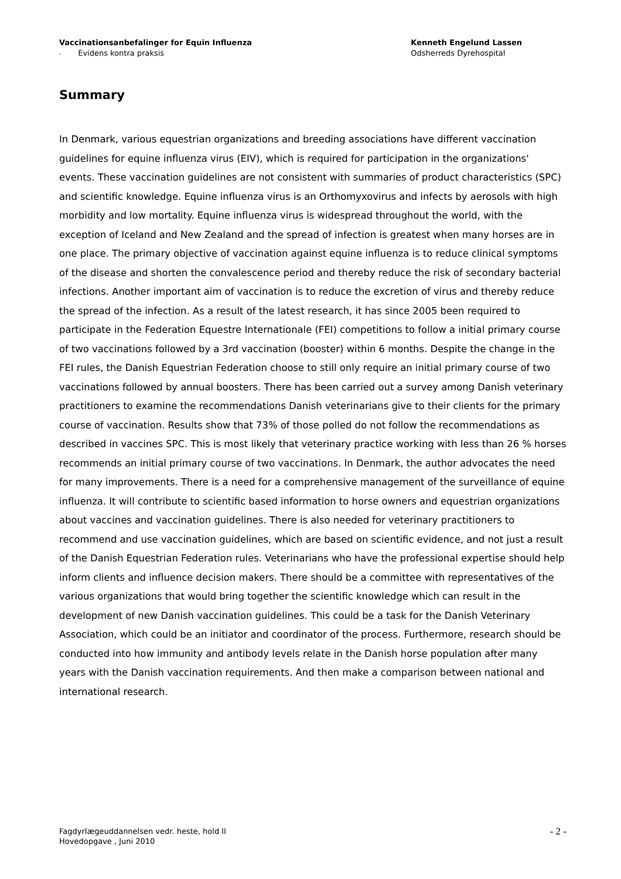Vaccinationsanbefalinger for Equin Influenza
- Evidens kontra praksis
Kenneth Engelund Lassen
Odsherreds Dyrehospital
Summary
In Denmark, various equestrian organizations and breeding associations have different vaccination guidelines for equine influenza virus (EIV), which is required for participation in the organizations' events. These vaccination guidelines are not consistent with summaries of product characteristics (SPC) and scientific knowledge. Equine influenza virus is an Orthomyxovirus and infects by aerosols with high morbidity and low mortality. Equine influenza virus is widespread throughout the world, with the exception of Iceland and New Zealand and the spread of infection is greatest when many horses are in one place. The primary objective of vaccination against equine influenza is to reduce clinical symptoms of the disease and shorten the convalescence period and thereby reduce the risk of secondary bacterial infections. Another important aim of vaccination is to reduce the excretion of virus and thereby reduce the spread of the infection. As a result of the latest research, it has since 2005 been required to participate in the Federation Equestre Internationale (FEI) competitions to follow a initial primary course of two vaccinations followed by a 3rd vaccination (booster) within 6 months. Despite the change in the FEI rules, the Danish Equestrian Federation choose to still only require an initial primary course of two vaccinations followed by annual boosters. There has been carried out a survey among Danish veterinary practitioners to examine the recommendations Danish veterinarians give to their clients for the primary course of vaccination. Results show that 73% of those polled do not follow the recommendations as described in vaccines SPC. This is most likely that veterinary practice working with less than 26 % horses recommends an initial primary course of two vaccinations. In Denmark, the author advocates the need for many improvements. There is a need for a comprehensive management of the surveillance of equine influenza. It will contribute to scientific based information to horse owners and equestrian organizations about vaccines and vaccination guidelines. There is also needed for veterinary practitioners to recommend and use vaccination guidelines, which are based on scientific evidence, and not just a result of the Danish Equestrian Federation rules. Veterinarians who have the professional expertise should help inform clients and influence decision makers. There should be a committee with representatives of the various organizations that would bring together the scientific knowledge which can result in the development of new Danish vaccination guidelines. This could be a task for the Danish Veterinary Association, which could be an initiator and coordinator of the process. Furthermore, research should be conducted into how immunity and antibody levels relate in the Danish horse population after many years with the Danish vaccination requirements. And then make a comparison between national and international research.
Fagdyrlægeuddannelsen vedr. heste, hold II
Hovedopgave , Juni 2010
- 2 -